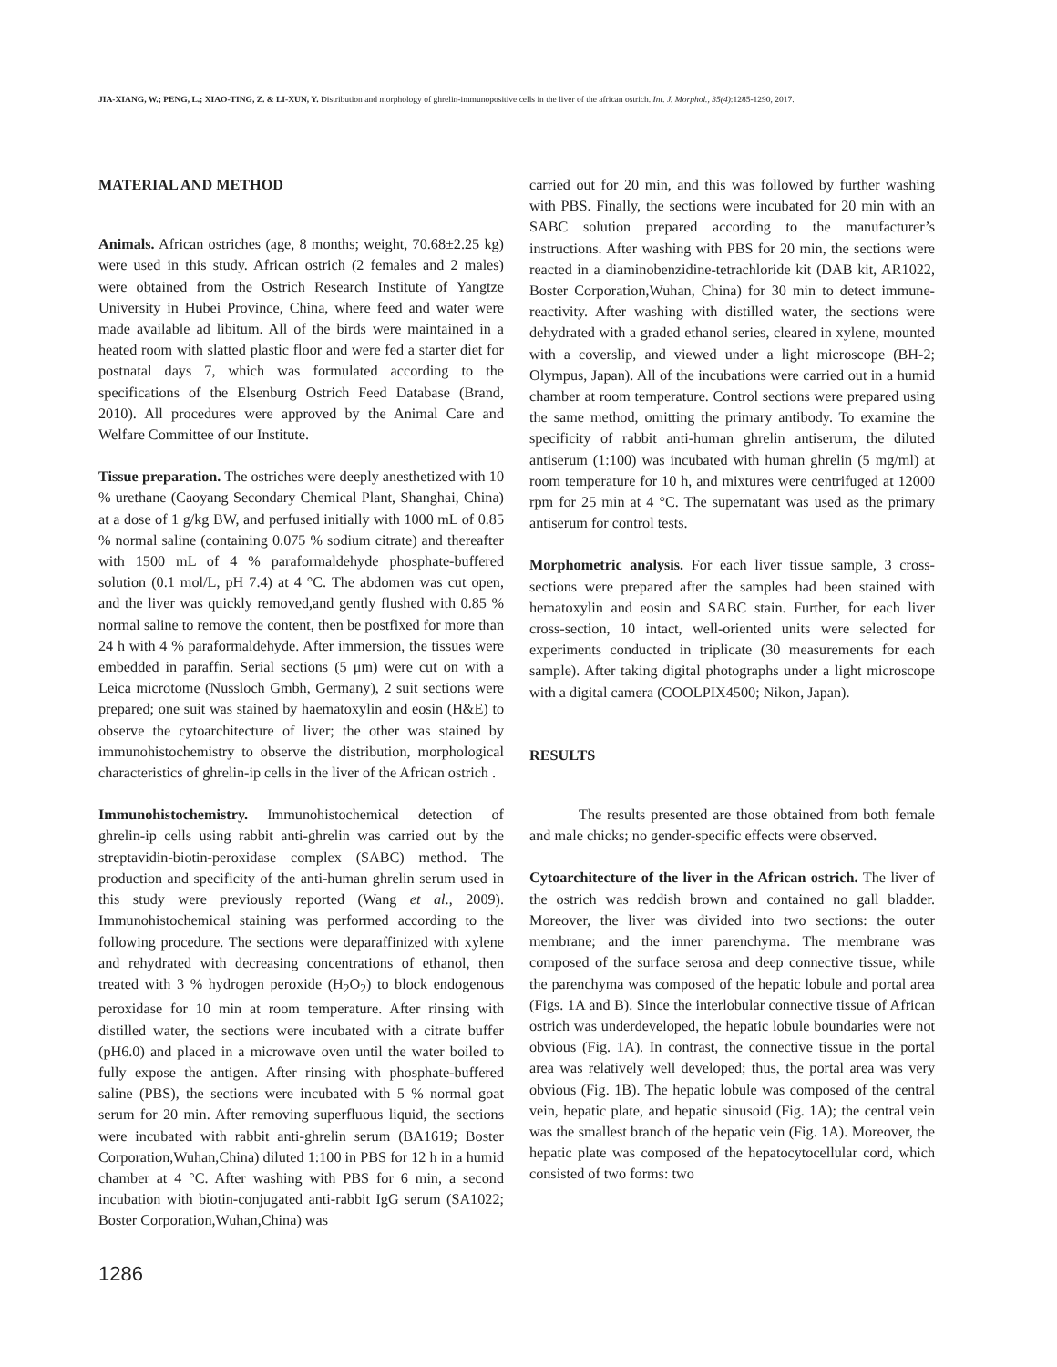JIA-XIANG, W.; PENG, L.; XIAO-TING, Z. & LI-XUN, Y. Distribution and morphology of ghrelin-immunopositive cells in the liver of the african ostrich. Int. J. Morphol., 35(4):1285-1290, 2017.
MATERIAL AND METHOD
Animals. African ostriches (age, 8 months; weight, 70.68±2.25 kg) were used in this study. African ostrich (2 females and 2 males) were obtained from the Ostrich Research Institute of Yangtze University in Hubei Province, China, where feed and water were made available ad libitum. All of the birds were maintained in a heated room with slatted plastic floor and were fed a starter diet for postnatal days 7, which was formulated according to the specifications of the Elsenburg Ostrich Feed Database (Brand, 2010). All procedures were approved by the Animal Care and Welfare Committee of our Institute.
Tissue preparation. The ostriches were deeply anesthetized with 10 % urethane (Caoyang Secondary Chemical Plant, Shanghai, China) at a dose of 1 g/kg BW, and perfused initially with 1000 mL of 0.85 % normal saline (containing 0.075 % sodium citrate) and thereafter with 1500 mL of 4 % paraformaldehyde phosphate-buffered solution (0.1 mol/L, pH 7.4) at 4 °C. The abdomen was cut open, and the liver was quickly removed,and gently flushed with 0.85 % normal saline to remove the content, then be postfixed for more than 24 h with 4 % paraformaldehyde. After immersion, the tissues were embedded in paraffin. Serial sections (5 μm) were cut on with a Leica microtome (Nussloch Gmbh, Germany), 2 suit sections were prepared; one suit was stained by haematoxylin and eosin (H&E) to observe the cytoarchitecture of liver; the other was stained by immunohistochemistry to observe the distribution, morphological characteristics of ghrelin-ip cells in the liver of the African ostrich .
Immunohistochemistry. Immunohistochemical detection of ghrelin-ip cells using rabbit anti-ghrelin was carried out by the streptavidin-biotin-peroxidase complex (SABC) method. The production and specificity of the anti-human ghrelin serum used in this study were previously reported (Wang et al., 2009). Immunohistochemical staining was performed according to the following procedure. The sections were deparaffinized with xylene and rehydrated with decreasing concentrations of ethanol, then treated with 3 % hydrogen peroxide (H<sub>2</sub>O<sub>2</sub>) to block endogenous peroxidase for 10 min at room temperature. After rinsing with distilled water, the sections were incubated with a citrate buffer (pH6.0) and placed in a microwave oven until the water boiled to fully expose the antigen. After rinsing with phosphate-buffered saline (PBS), the sections were incubated with 5 % normal goat serum for 20 min. After removing superfluous liquid, the sections were incubated with rabbit anti-ghrelin serum (BA1619; Boster Corporation,Wuhan,China) diluted 1:100 in PBS for 12 h in a humid chamber at 4 °C. After washing with PBS for 6 min, a second incubation with biotin-conjugated anti-rabbit IgG serum (SA1022; Boster Corporation,Wuhan,China) was
carried out for 20 min, and this was followed by further washing with PBS. Finally, the sections were incubated for 20 min with an SABC solution prepared according to the manufacturer’s instructions. After washing with PBS for 20 min, the sections were reacted in a diaminobenzidine-tetrachloride kit (DAB kit, AR1022, Boster Corporation,Wuhan, China) for 30 min to detect immune-reactivity. After washing with distilled water, the sections were dehydrated with a graded ethanol series, cleared in xylene, mounted with a coverslip, and viewed under a light microscope (BH-2; Olympus, Japan). All of the incubations were carried out in a humid chamber at room temperature. Control sections were prepared using the same method, omitting the primary antibody. To examine the specificity of rabbit anti-human ghrelin antiserum, the diluted antiserum (1:100) was incubated with human ghrelin (5 mg/ml) at room temperature for 10 h, and mixtures were centrifuged at 12000 rpm for 25 min at 4 °C. The supernatant was used as the primary antiserum for control tests.
Morphometric analysis. For each liver tissue sample, 3 cross-sections were prepared after the samples had been stained with hematoxylin and eosin and SABC stain. Further, for each liver cross-section, 10 intact, well-oriented units were selected for experiments conducted in triplicate (30 measurements for each sample). After taking digital photographs under a light microscope with a digital camera (COOLPIX4500; Nikon, Japan).
RESULTS
The results presented are those obtained from both female and male chicks; no gender-specific effects were observed.
Cytoarchitecture of the liver in the African ostrich. The liver of the ostrich was reddish brown and contained no gall bladder. Moreover, the liver was divided into two sections: the outer membrane; and the inner parenchyma. The membrane was composed of the surface serosa and deep connective tissue, while the parenchyma was composed of the hepatic lobule and portal area (Figs. 1A and B). Since the interlobular connective tissue of African ostrich was underdeveloped, the hepatic lobule boundaries were not obvious (Fig. 1A). In contrast, the connective tissue in the portal area was relatively well developed; thus, the portal area was very obvious (Fig. 1B). The hepatic lobule was composed of the central vein, hepatic plate, and hepatic sinusoid (Fig. 1A); the central vein was the smallest branch of the hepatic vein (Fig. 1A). Moreover, the hepatic plate was composed of the hepatocytocellular cord, which consisted of two forms: two
1286